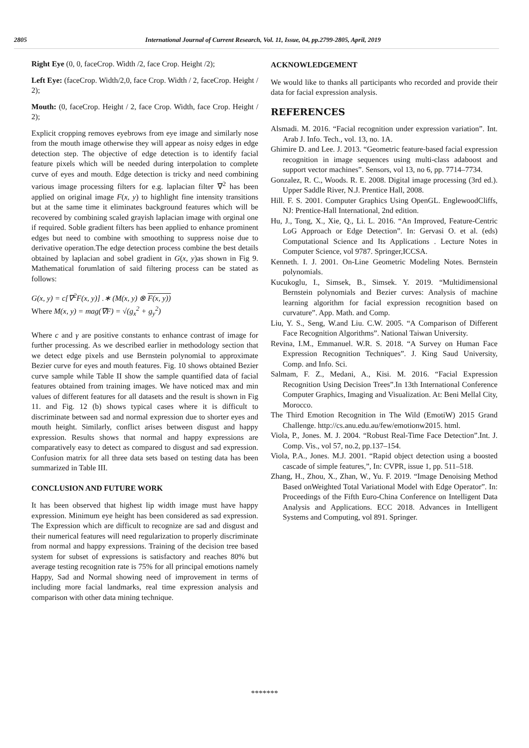2805 International Journal of Current Research, Vol. 11, Issue, 04, pp.2799-2805, April, 2019
Right Eye (0, 0, faceCrop. Width /2, face Crop. Height /2);
Left Eye: (faceCrop. Width/2,0, face Crop. Width / 2, faceCrop. Height / 2);
Mouth: (0, faceCrop. Height / 2, face Crop. Width, face Crop. Height / 2);
Explicit cropping removes eyebrows from eye image and similarly nose from the mouth image otherwise they will appear as noisy edges in edge detection step. The objective of edge detection is to identify facial feature pixels which will be needed during interpolation to complete curve of eyes and mouth. Edge detection is tricky and need combining various image processing filters for e.g. laplacian filter ∇<sup>2</sup> has been applied on original image F(x, y) to highlight fine intensity transitions but at the same time it eliminates background features which will be recovered by combining scaled grayish laplacian image with orginal one if required. Soble gradient filters has been applied to enhance prominent edges but need to combine with smoothing to suppress noise due to derivative operation.The edge detection process combine the best details obtained by laplacian and sobel gradient in G(x, y)as shown in Fig 9. Mathematical forumlation of said filtering process can be stated as follows:
G(x, y) = c[∇<sup>2</sup>F(x, y)] .∗ (M(x, y) ⊗ F(x, y))
Where M(x, y) = mag(∇F) = √(g<sub>x</sub><sup>2</sup> + g<sub>y</sub><sup>2</sup>)
Where c and γ are positive constants to enhance contrast of image for further processing. As we described earlier in methodology section that we detect edge pixels and use Bernstein polynomial to approximate Bezier curve for eyes and mouth features. Fig. 10 shows obtained Bezier curve sample while Table II show the sample quantified data of facial features obtained from training images. We have noticed max and min values of different features for all datasets and the result is shown in Fig 11. and Fig. 12 (b) shows typical cases where it is difficult to discriminate between sad and normal expression due to shorter eyes and mouth height. Similarly, conflict arises between disgust and happy expression. Results shows that normal and happy expressions are comparatively easy to detect as compared to disgust and sad expression. Confusion matrix for all three data sets based on testing data has been summarized in Table III.
CONCLUSION AND FUTURE WORK
It has been observed that highest lip width image must have happy expression. Minimum eye height has been considered as sad expression. The Expression which are difficult to recognize are sad and disgust and their numerical features will need regularization to properly discriminate from normal and happy expressions. Training of the decision tree based system for subset of expressions is satisfactory and reaches 80% but average testing recognition rate is 75% for all principal emotions namely Happy, Sad and Normal showing need of improvement in terms of including more facial landmarks, real time expression analysis and comparison with other data mining technique.
ACKNOWLEDGEMENT
We would like to thanks all participants who recorded and provide their data for facial expression analysis.
REFERENCES
Alsmadi. M. 2016. “Facial recognition under expression variation”. Int. Arab J. Info. Tech., vol. 13, no. 1A.
Ghimire D. and Lee. J. 2013. “Geometric feature-based facial expression recognition in image sequences using multi-class adaboost and support vector machines”. Sensors, vol 13, no 6, pp. 7714–7734.
Gonzalez, R. C., Woods. R. E. 2008. Digital image processing (3rd ed.). Upper Saddle River, N.J. Prentice Hall, 2008.
Hill. F. S. 2001. Computer Graphics Using OpenGL. EnglewoodCliffs, NJ: Prentice-Hall International, 2nd edition.
Hu, J., Tong, X., Xie, Q., Li. L. 2016. “An Improved, Feature-Centric LoG Approach or Edge Detection”. In: Gervasi O. et al. (eds) Computational Science and Its Applications . Lecture Notes in Computer Science, vol 9787. Springer,ICCSA.
Kenneth. I. J. 2001. On-Line Geometric Modeling Notes. Bernstein polynomials.
Kucukoglu, I., Simsek, B., Simsek. Y. 2019. “Multidimensional Bernstein polynomials and Bezier curves: Analysis of machine learning algorithm for facial expression recognition based on curvature”. App. Math. and Comp.
Liu, Y. S., Seng, W.and Liu. C.W. 2005. “A Comparison of Different Face Recognition Algorithms”. National Taiwan University.
Revina, I.M., Emmanuel. W.R. S. 2018. “A Survey on Human Face Expression Recognition Techniques”. J. King Saud University, Comp. and Info. Sci.
Salmam, F. Z., Medani, A., Kisi. M. 2016. “Facial Expression Recognition Using Decision Trees”.In 13th International Conference Computer Graphics, Imaging and Visualization. At: Beni Mellal City, Morocco.
The Third Emotion Recognition in The Wild (EmotiW) 2015 Grand Challenge. http://cs.anu.edu.au/few/emotionw2015. html.
Viola, P., Jones. M. J. 2004. “Robust Real-Time Face Detection”.Int. J. Comp. Vis., vol 57, no.2, pp.137–154.
Viola, P.A., Jones. M.J. 2001. “Rapid object detection using a boosted cascade of simple features,”, In: CVPR, issue 1, pp. 511–518.
Zhang, H., Zhou, X., Zhan, W., Yu. F. 2019. “Image Denoising Method Based onWeighted Total Variational Model with Edge Operator”. In: Proceedings of the Fifth Euro-China Conference on Intelligent Data Analysis and Applications. ECC 2018. Advances in Intelligent Systems and Computing, vol 891. Springer.
*******